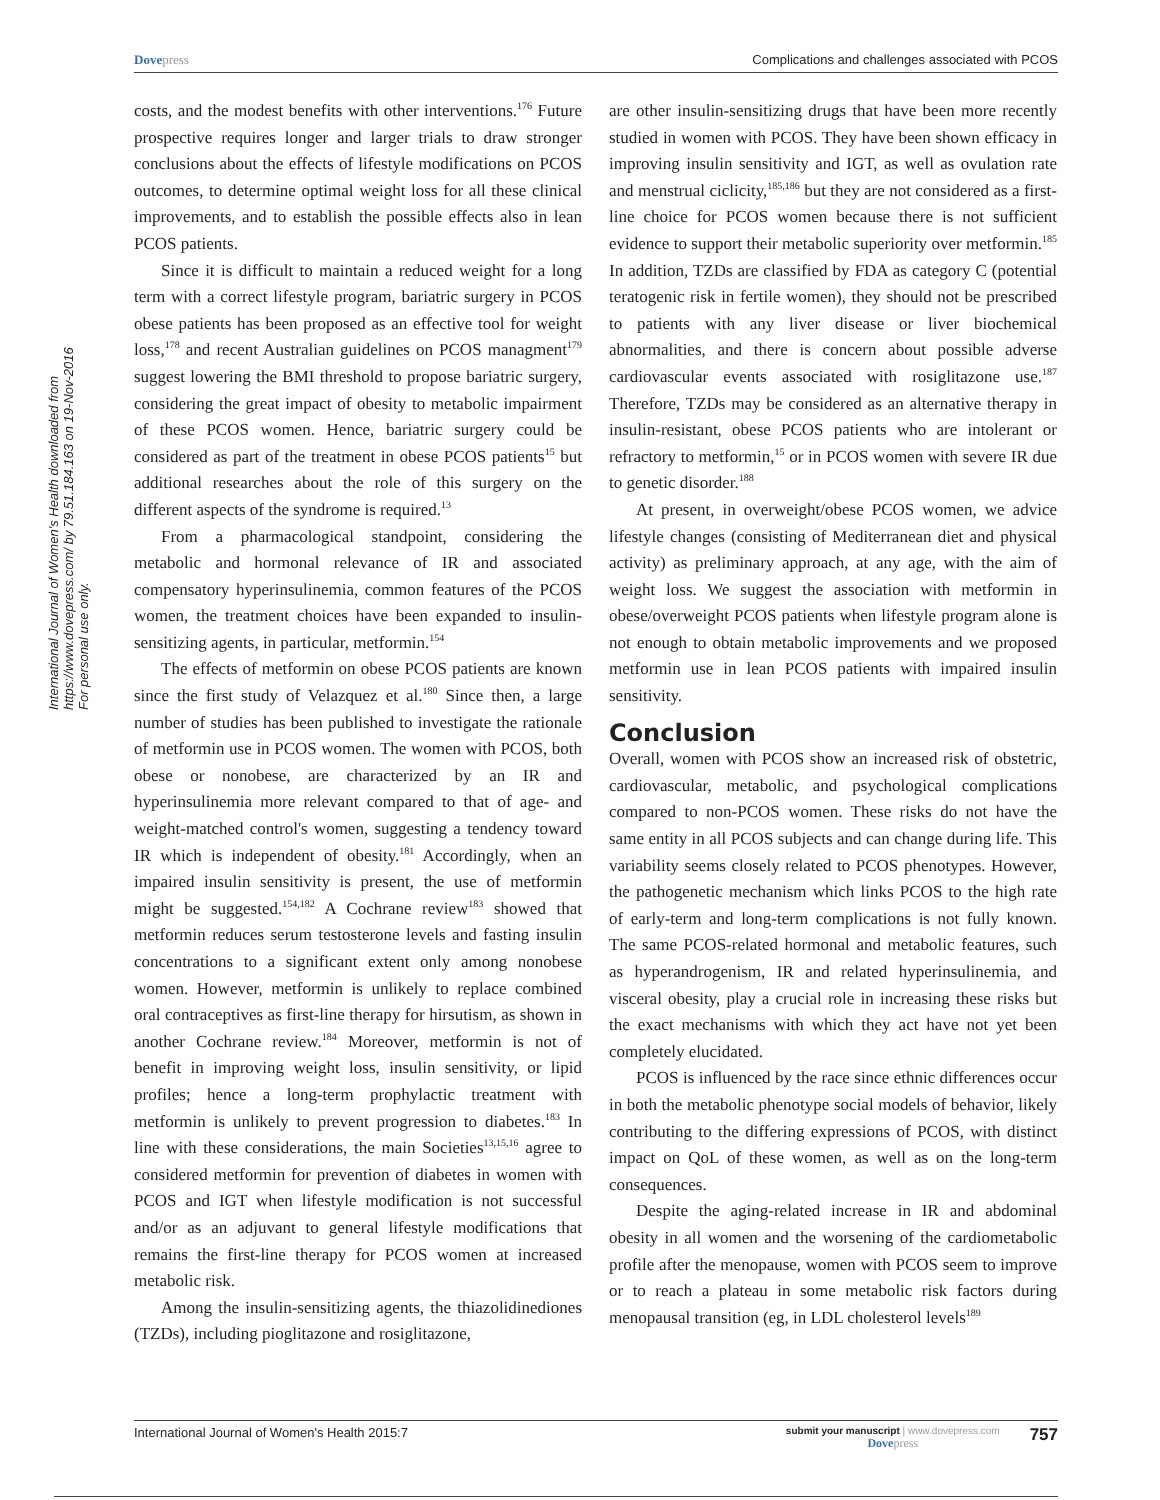Dovepress Complications and challenges associated with PCOS
International Journal of Women's Health downloaded from https://www.dovepress.com/ by 79.51.184.163 on 19-Nov-2016
For personal use only.
costs, and the modest benefits with other interventions.<sup>176</sup> Future prospective requires longer and larger trials to draw stronger conclusions about the effects of lifestyle modifications on PCOS outcomes, to determine optimal weight loss for all these clinical improvements, and to establish the possible effects also in lean PCOS patients.
Since it is difficult to maintain a reduced weight for a long term with a correct lifestyle program, bariatric surgery in PCOS obese patients has been proposed as an effective tool for weight loss,<sup>178</sup> and recent Australian guidelines on PCOS managment<sup>179</sup> suggest lowering the BMI threshold to propose bariatric surgery, considering the great impact of obesity to metabolic impairment of these PCOS women. Hence, bariatric surgery could be considered as part of the treatment in obese PCOS patients<sup>15</sup> but additional researches about the role of this surgery on the different aspects of the syndrome is required.<sup>13</sup>
From a pharmacological standpoint, considering the metabolic and hormonal relevance of IR and associated compensatory hyperinsulinemia, common features of the PCOS women, the treatment choices have been expanded to insulin-sensitizing agents, in particular, metformin.<sup>154</sup>
The effects of metformin on obese PCOS patients are known since the first study of Velazquez et al.<sup>180</sup> Since then, a large number of studies has been published to investigate the rationale of metformin use in PCOS women. The women with PCOS, both obese or nonobese, are characterized by an IR and hyperinsulinemia more relevant compared to that of age- and weight-matched control's women, suggesting a tendency toward IR which is independent of obesity.<sup>181</sup> Accordingly, when an impaired insulin sensitivity is present, the use of metformin might be suggested.<sup>154,182</sup> A Cochrane review<sup>183</sup> showed that metformin reduces serum testosterone levels and fasting insulin concentrations to a significant extent only among nonobese women. However, metformin is unlikely to replace combined oral contraceptives as first-line therapy for hirsutism, as shown in another Cochrane review.<sup>184</sup> Moreover, metformin is not of benefit in improving weight loss, insulin sensitivity, or lipid profiles; hence a long-term prophylactic treatment with metformin is unlikely to prevent progression to diabetes.<sup>183</sup> In line with these considerations, the main Societies<sup>13,15,16</sup> agree to considered metformin for prevention of diabetes in women with PCOS and IGT when lifestyle modification is not successful and/or as an adjuvant to general lifestyle modifications that remains the first-line therapy for PCOS women at increased metabolic risk.
Among the insulin-sensitizing agents, the thiazolidinediones (TZDs), including pioglitazone and rosiglitazone,
are other insulin-sensitizing drugs that have been more recently studied in women with PCOS. They have been shown efficacy in improving insulin sensitivity and IGT, as well as ovulation rate and menstrual ciclicity,<sup>185,186</sup> but they are not considered as a first-line choice for PCOS women because there is not sufficient evidence to support their metabolic superiority over metformin.<sup>185</sup> In addition, TZDs are classified by FDA as category C (potential teratogenic risk in fertile women), they should not be prescribed to patients with any liver disease or liver biochemical abnormalities, and there is concern about possible adverse cardiovascular events associated with rosiglitazone use.<sup>187</sup> Therefore, TZDs may be considered as an alternative therapy in insulin-resistant, obese PCOS patients who are intolerant or refractory to metformin,<sup>15</sup> or in PCOS women with severe IR due to genetic disorder.<sup>188</sup>
At present, in overweight/obese PCOS women, we advice lifestyle changes (consisting of Mediterranean diet and physical activity) as preliminary approach, at any age, with the aim of weight loss. We suggest the association with metformin in obese/overweight PCOS patients when lifestyle program alone is not enough to obtain metabolic improvements and we proposed metformin use in lean PCOS patients with impaired insulin sensitivity.
Conclusion
Overall, women with PCOS show an increased risk of obstetric, cardiovascular, metabolic, and psychological complications compared to non-PCOS women. These risks do not have the same entity in all PCOS subjects and can change during life. This variability seems closely related to PCOS phenotypes. However, the pathogenetic mechanism which links PCOS to the high rate of early-term and long-term complications is not fully known. The same PCOS-related hormonal and metabolic features, such as hyperandrogenism, IR and related hyperinsulinemia, and visceral obesity, play a crucial role in increasing these risks but the exact mechanisms with which they act have not yet been completely elucidated.
PCOS is influenced by the race since ethnic differences occur in both the metabolic phenotype social models of behavior, likely contributing to the differing expressions of PCOS, with distinct impact on QoL of these women, as well as on the long-term consequences.
Despite the aging-related increase in IR and abdominal obesity in all women and the worsening of the cardiometabolic profile after the menopause, women with PCOS seem to improve or to reach a plateau in some metabolic risk factors during menopausal transition (eg, in LDL cholesterol levels<sup>189</sup>
International Journal of Women's Health 2015:7 submit your manuscript | www.dovepress.com
Dovepress 757